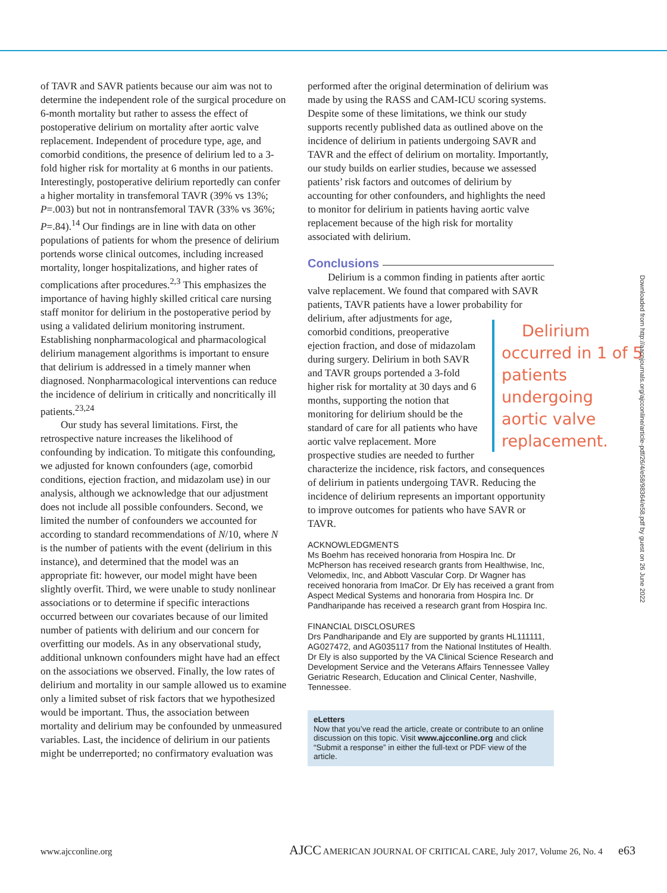of TAVR and SAVR patients because our aim was not to determine the independent role of the surgical procedure on 6-month mortality but rather to assess the effect of postoperative delirium on mortality after aortic valve replacement. Independent of procedure type, age, and comorbid conditions, the presence of delirium led to a 3-fold higher risk for mortality at 6 months in our patients. Interestingly, postoperative delirium reportedly can confer a higher mortality in transfemoral TAVR (39% vs 13%; P=.003) but not in nontransfemoral TAVR (33% vs 36%; P=.84).<sup>14</sup> Our findings are in line with data on other populations of patients for whom the presence of delirium portends worse clinical outcomes, including increased mortality, longer hospitalizations, and higher rates of complications after procedures.<sup>2,3</sup> This emphasizes the importance of having highly skilled critical care nursing staff monitor for delirium in the postoperative period by using a validated delirium monitoring instrument. Establishing nonpharmacological and pharmacological delirium management algorithms is important to ensure that delirium is addressed in a timely manner when diagnosed. Nonpharmacological interventions can reduce the incidence of delirium in critically and noncritically ill patients.<sup>23,24</sup>
Our study has several limitations. First, the retrospective nature increases the likelihood of confounding by indication. To mitigate this confounding, we adjusted for known confounders (age, comorbid conditions, ejection fraction, and midazolam use) in our analysis, although we acknowledge that our adjustment does not include all possible confounders. Second, we limited the number of confounders we accounted for according to standard recommendations of N/10, where N is the number of patients with the event (delirium in this instance), and determined that the model was an appropriate fit: however, our model might have been slightly overfit. Third, we were unable to study nonlinear associations or to determine if specific interactions occurred between our covariates because of our limited number of patients with delirium and our concern for overfitting our models. As in any observational study, additional unknown confounders might have had an effect on the associations we observed. Finally, the low rates of delirium and mortality in our sample allowed us to examine only a limited subset of risk factors that we hypothesized would be important. Thus, the association between mortality and delirium may be confounded by unmeasured variables. Last, the incidence of delirium in our patients might be underreported; no confirmatory evaluation was
performed after the original determination of delirium was made by using the RASS and CAM-ICU scoring systems. Despite some of these limitations, we think our study supports recently published data as outlined above on the incidence of delirium in patients undergoing SAVR and TAVR and the effect of delirium on mortality. Importantly, our study builds on earlier studies, because we assessed patients’ risk factors and outcomes of delirium by accounting for other confounders, and highlights the need to monitor for delirium in patients having aortic valve replacement because of the high risk for mortality associated with delirium.
Conclusions
Delirium is a common finding in patients after aortic valve replacement. We found that compared with SAVR patients, TAVR patients have a lower probability for delirium, after Delirium occurred in 1 of 5 patients undergoing aortic valve replacement. adjustments for age, comorbid conditions, preoperative ejection fraction, and dose of midazolam during surgery. Delirium in both SAVR and TAVR groups portended a 3-fold higher risk for mortality at 30 days and 6 months, supporting the notion that monitoring for delirium should be the standard of care for all patients who have aortic valve replacement. More prospective studies are needed to further characterize the incidence, risk factors, and consequences of delirium in patients undergoing TAVR. Reducing the incidence of delirium represents an important opportunity to improve outcomes for patients who have SAVR or TAVR.
ACKNOWLEDGMENTS
Ms Boehm has received honoraria from Hospira Inc. Dr McPherson has received research grants from Healthwise, Inc, Velomedix, Inc, and Abbott Vascular Corp. Dr Wagner has received honoraria from ImaCor. Dr Ely has received a grant from Aspect Medical Systems and honoraria from Hospira Inc. Dr Pandharipande has received a research grant from Hospira Inc.
FINANCIAL DISCLOSURES
Drs Pandharipande and Ely are supported by grants HL111111, AG027472, and AG035117 from the National Institutes of Health. Dr Ely is also supported by the VA Clinical Science Research and Development Service and the Veterans Affairs Tennessee Valley Geriatric Research, Education and Clinical Center, Nashville, Tennessee.
eLetters
Now that you’ve read the article, create or contribute to an online discussion on this topic. Visit www.ajcconline.org and click “Submit a response” in either the full-text or PDF view of the article.
Downloaded from http://aacnjournals.org/ajcconline/article-pdf/26/4/e58/98364/e58.pdf by guest on 26 June 2022
www.ajcconline.org AJCC AMERICAN JOURNAL OF CRITICAL CARE, July 2017, Volume 26, No. 4 e63